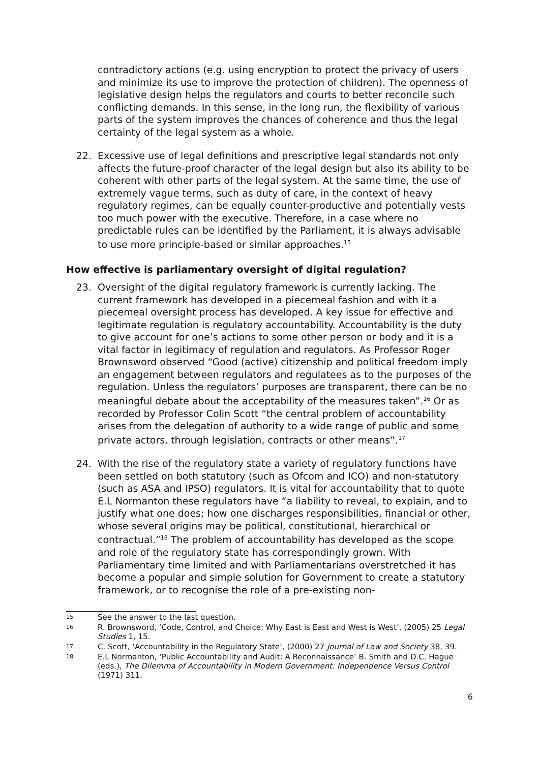contradictory actions (e.g. using encryption to protect the privacy of users and minimize its use to improve the protection of children). The openness of legislative design helps the regulators and courts to better reconcile such conflicting demands. In this sense, in the long run, the flexibility of various parts of the system improves the chances of coherence and thus the legal certainty of the legal system as a whole.
22. Excessive use of legal definitions and prescriptive legal standards not only affects the future-proof character of the legal design but also its ability to be coherent with other parts of the legal system. At the same time, the use of extremely vague terms, such as duty of care, in the context of heavy regulatory regimes, can be equally counter-productive and potentially vests too much power with the executive. Therefore, in a case where no predictable rules can be identified by the Parliament, it is always advisable to use more principle-based or similar approaches.<sup>15</sup>
How effective is parliamentary oversight of digital regulation?
23. Oversight of the digital regulatory framework is currently lacking. The current framework has developed in a piecemeal fashion and with it a piecemeal oversight process has developed. A key issue for effective and legitimate regulation is regulatory accountability. Accountability is the duty to give account for one’s actions to some other person or body and it is a vital factor in legitimacy of regulation and regulators. As Professor Roger Brownsword observed “Good (active) citizenship and political freedom imply an engagement between regulators and regulatees as to the purposes of the regulation. Unless the regulators’ purposes are transparent, there can be no meaningful debate about the acceptability of the measures taken”.<sup>16</sup> Or as recorded by Professor Colin Scott “the central problem of accountability arises from the delegation of authority to a wide range of public and some private actors, through legislation, contracts or other means”.<sup>17</sup>
24. With the rise of the regulatory state a variety of regulatory functions have been settled on both statutory (such as Ofcom and ICO) and non-statutory (such as ASA and IPSO) regulators. It is vital for accountability that to quote E.L Normanton these regulators have “a liability to reveal, to explain, and to justify what one does; how one discharges responsibilities, financial or other, whose several origins may be political, constitutional, hierarchical or contractual.”<sup>18</sup> The problem of accountability has developed as the scope and role of the regulatory state has correspondingly grown. With Parliamentary time limited and with Parliamentarians overstretched it has become a popular and simple solution for Government to create a statutory framework, or to recognise the role of a pre-existing non-
15 See the answer to the last question.
16 R. Brownsword, ‘Code, Control, and Choice: Why East is East and West is West’, (2005) 25 Legal Studies 1, 15.
17 C. Scott, ‘Accountability in the Regulatory State’, (2000) 27 Journal of Law and Society 38, 39.
18 E.L Normanton, ‘Public Accountability and Audit: A Reconnaissance’ B. Smith and D.C. Hague (eds.), The Dilemma of Accountability in Modern Government: Independence Versus Control (1971) 311.
6